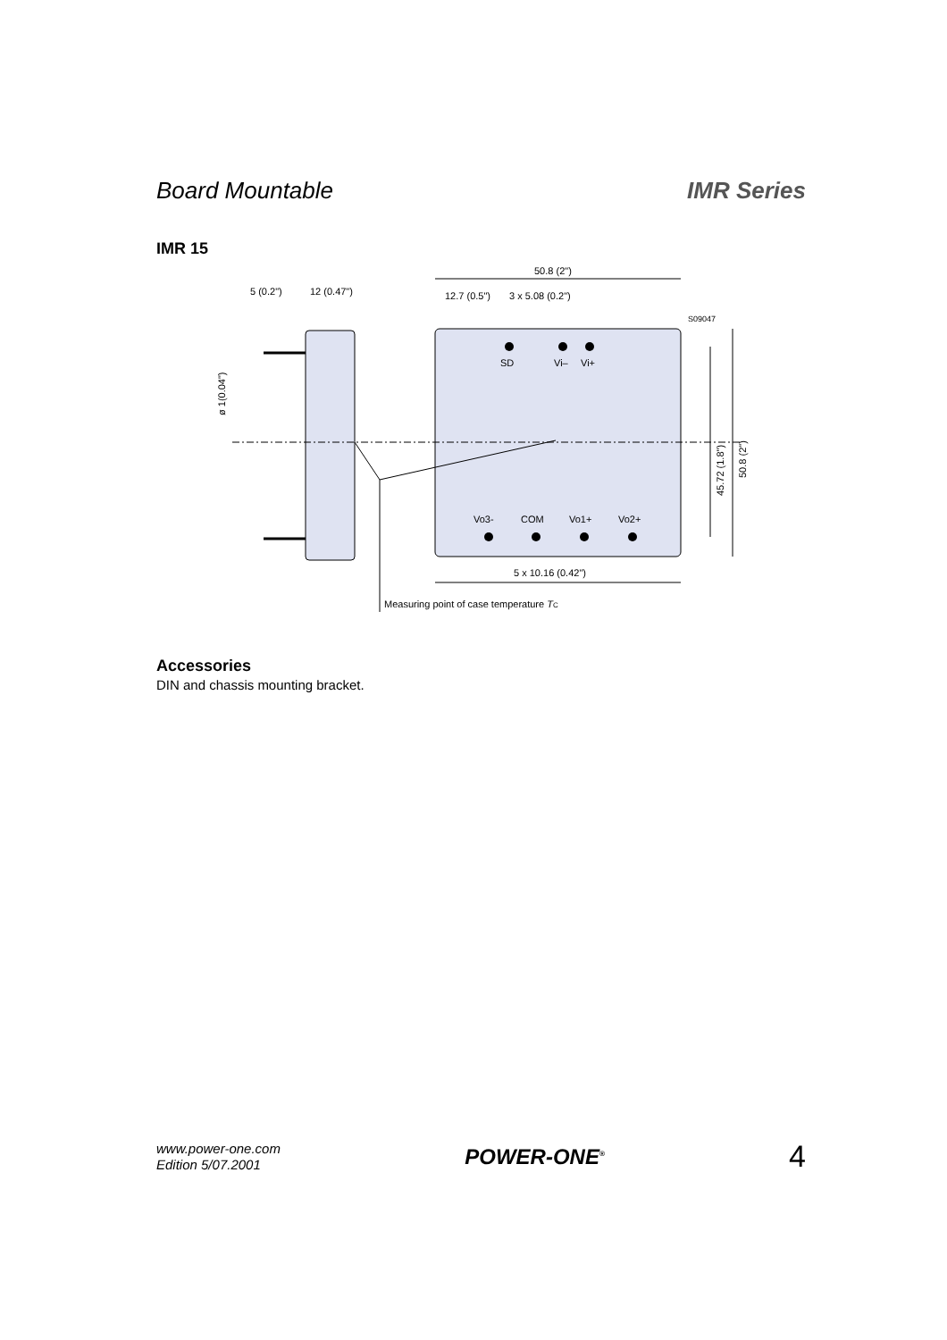Board Mountable IMR Series
IMR 15
50.8 (2")
5 (0.2")
12 (0.47")
12.7 (0.5")
3 x 5.08 (0.2")
S09047
SD
Vi–
Vi+
Vo3-
COM
Vo1+
Vo2+
5 x 10.16 (0.42")
Measuring point of case temperature TC
45.72 (1.8")
50.8 (2")
ø 1(0.04")
Accessories
DIN and chassis mounting bracket.
www.power-one.com
Edition 5/07.2001
POWER-ONE<sup>®</sup>
4